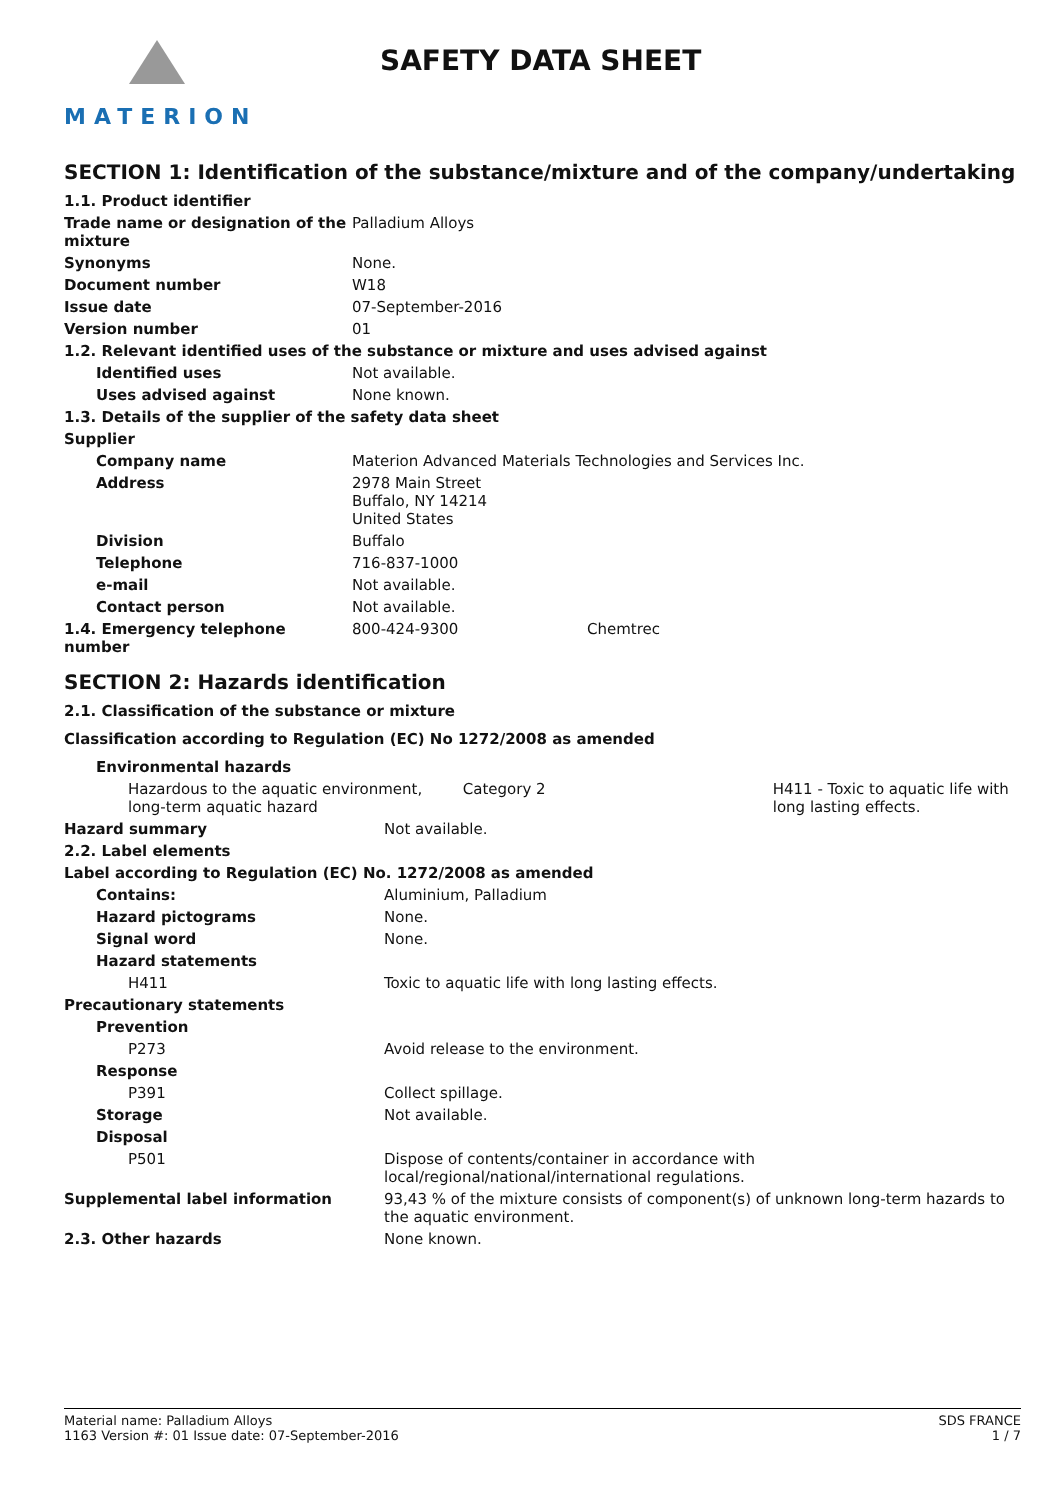MATERION
SAFETY DATA SHEET
SECTION 1: Identification of the substance/mixture and of the company/undertaking
| 1.1. Product identifier | | |
| Trade name or designation of the mixture | Palladium Alloys | |
| Synonyms | None. | |
| Document number | W18 | |
| Issue date | 07-September-2016 | |
| Version number | 01 | |
| 1.2. Relevant identified uses of the substance or mixture and uses advised against | | |
| Identified uses | Not available. | |
| Uses advised against | None known. | |
| 1.3. Details of the supplier of the safety data sheet | | |
| Supplier | | |
| Company name | Materion Advanced Materials Technologies and Services Inc. | |
| Address | 2978 Main Street Buffalo, NY 14214 United States | |
| Division | Buffalo | |
| Telephone | 716-837-1000 | |
| e-mail | Not available. | |
| Contact person | Not available. | |
| 1.4. Emergency telephone number | 800-424-9300 | Chemtrec |
SECTION 2: Hazards identification
| 2.1. Classification of the substance or mixture | | | |
| Classification according to Regulation (EC) No 1272/2008 as amended | | | |
| Environmental hazards | | | |
| Hazardous to the aquatic environment, long-term aquatic hazard | | Category 2 | H411 - Toxic to aquatic life with long lasting effects. |
| Hazard summary | Not available. | | |
| 2.2. Label elements | | | |
| Label according to Regulation (EC) No. 1272/2008 as amended | | | |
| Contains: | Aluminium, Palladium | | |
| Hazard pictograms | None. | | |
| Signal word | None. | | |
| Hazard statements | | | |
| H411 | Toxic to aquatic life with long lasting effects. | | |
| Precautionary statements | | | |
| Prevention | | | |
| P273 | Avoid release to the environment. | | |
| Response | | | |
| P391 | Collect spillage. | | |
| Storage | Not available. | | |
| Disposal | | | |
| P501 | Dispose of contents/container in accordance with local/regional/national/international regulations. | | |
| Supplemental label information | 93,43 % of the mixture consists of component(s) of unknown long-term hazards to the aquatic environment. | | |
| 2.3. Other hazards | None known. | | |
Material name: Palladium Alloys
1163 Version #: 01 Issue date: 07-September-2016
SDS FRANCE
1 / 7